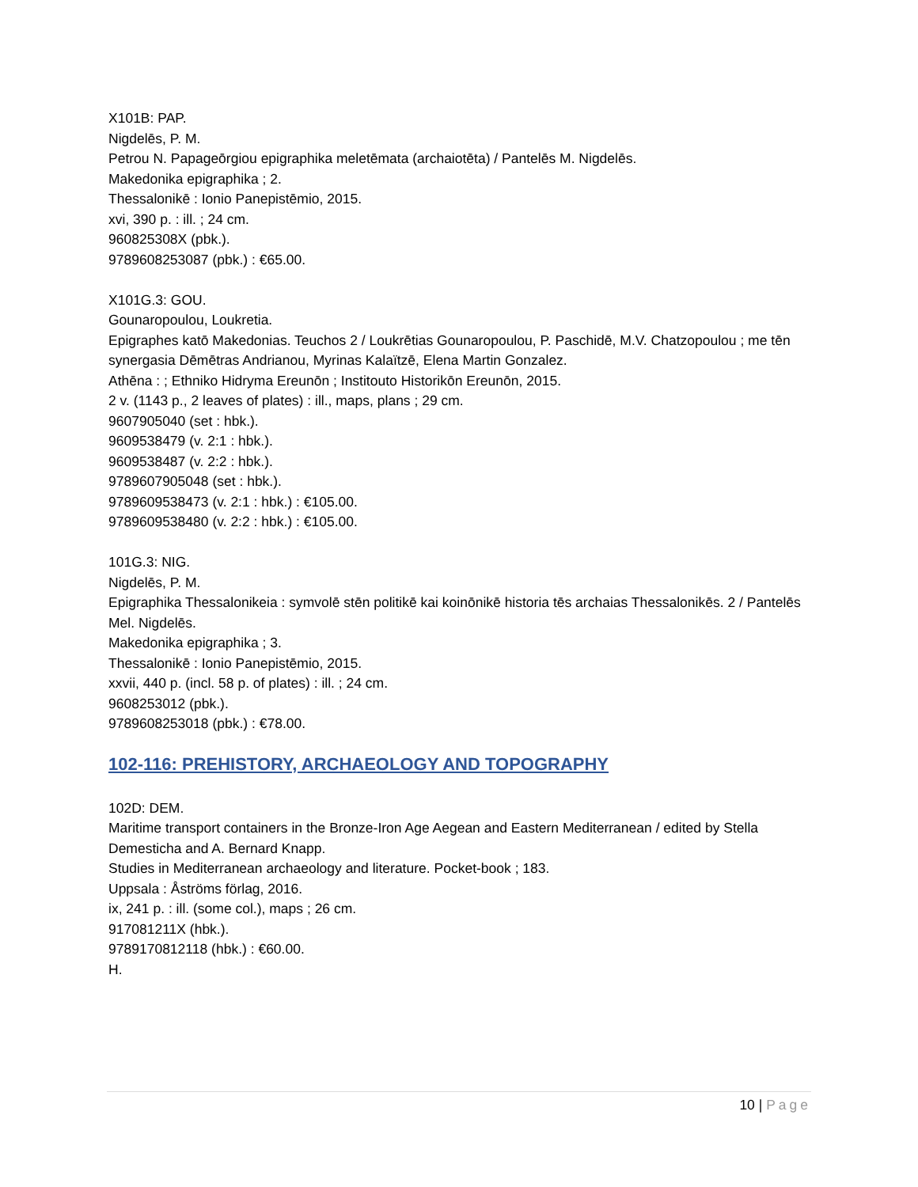X101B: PAP.
Nigdelēs, P. M.
Petrou N. Papageōrgiou epigraphika meletēmata (archaiotēta) / Pantelēs M. Nigdelēs.
Makedonika epigraphika ; 2.
Thessalonikē : Ionio Panepistēmio, 2015.
xvi, 390 p. : ill. ; 24 cm.
960825308X (pbk.).
9789608253087 (pbk.) : €65.00.
X101G.3: GOU.
Gounaropoulou, Loukretia.
Epigraphes katō Makedonias. Teuchos 2 / Loukrētias Gounaropoulou, P. Paschidē, M.V. Chatzopoulou ; me tēn synergasia Dēmētras Andrianou, Myrinas Kalaïtzē, Elena Martin Gonzalez.
Athēna : ; Ethniko Hidryma Ereunōn ; Institouto Historikōn Ereunōn, 2015.
2 v. (1143 p., 2 leaves of plates) : ill., maps, plans ; 29 cm.
9607905040 (set : hbk.).
9609538479 (v. 2:1 : hbk.).
9609538487 (v. 2:2 : hbk.).
9789607905048 (set : hbk.).
9789609538473 (v. 2:1 : hbk.) : €105.00.
9789609538480 (v. 2:2 : hbk.) : €105.00.
101G.3: NIG.
Nigdelēs, P. M.
Epigraphika Thessalonikeia : symvolē stēn politikē kai koinōnikē historia tēs archaias Thessalonikēs. 2 / Pantelēs Mel. Nigdelēs.
Makedonika epigraphika ; 3.
Thessalonikē : Ionio Panepistēmio, 2015.
xxvii, 440 p. (incl. 58 p. of plates) : ill. ; 24 cm.
9608253012 (pbk.).
9789608253018 (pbk.) : €78.00.
102-116: PREHISTORY, ARCHAEOLOGY AND TOPOGRAPHY
102D: DEM.
Maritime transport containers in the Bronze-Iron Age Aegean and Eastern Mediterranean / edited by Stella Demesticha and A. Bernard Knapp.
Studies in Mediterranean archaeology and literature. Pocket-book ; 183.
Uppsala : Åströms förlag, 2016.
ix, 241 p. : ill. (some col.), maps ; 26 cm.
917081211X (hbk.).
9789170812118 (hbk.) : €60.00.
H.
10 | Page